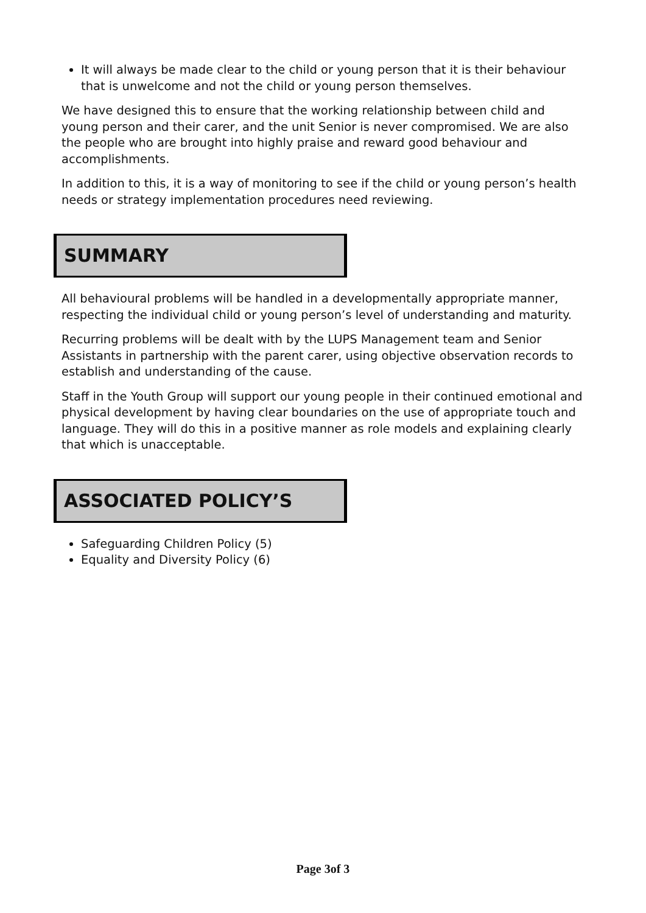It will always be made clear to the child or young person that it is their behaviour that is unwelcome and not the child or young person themselves.
We have designed this to ensure that the working relationship between child and young person and their carer, and the unit Senior is never compromised. We are also the people who are brought into highly praise and reward good behaviour and accomplishments.
In addition to this, it is a way of monitoring to see if the child or young person’s health needs or strategy implementation procedures need reviewing.
SUMMARY
All behavioural problems will be handled in a developmentally appropriate manner, respecting the individual child or young person’s level of understanding and maturity.
Recurring problems will be dealt with by the LUPS Management team and Senior Assistants in partnership with the parent carer, using objective observation records to establish and understanding of the cause.
Staff in the Youth Group will support our young people in their continued emotional and physical development by having clear boundaries on the use of appropriate touch and language. They will do this in a positive manner as role models and explaining clearly that which is unacceptable.
ASSOCIATED POLICY’S
Safeguarding Children Policy (5)
Equality and Diversity Policy (6)
Page 3of 3